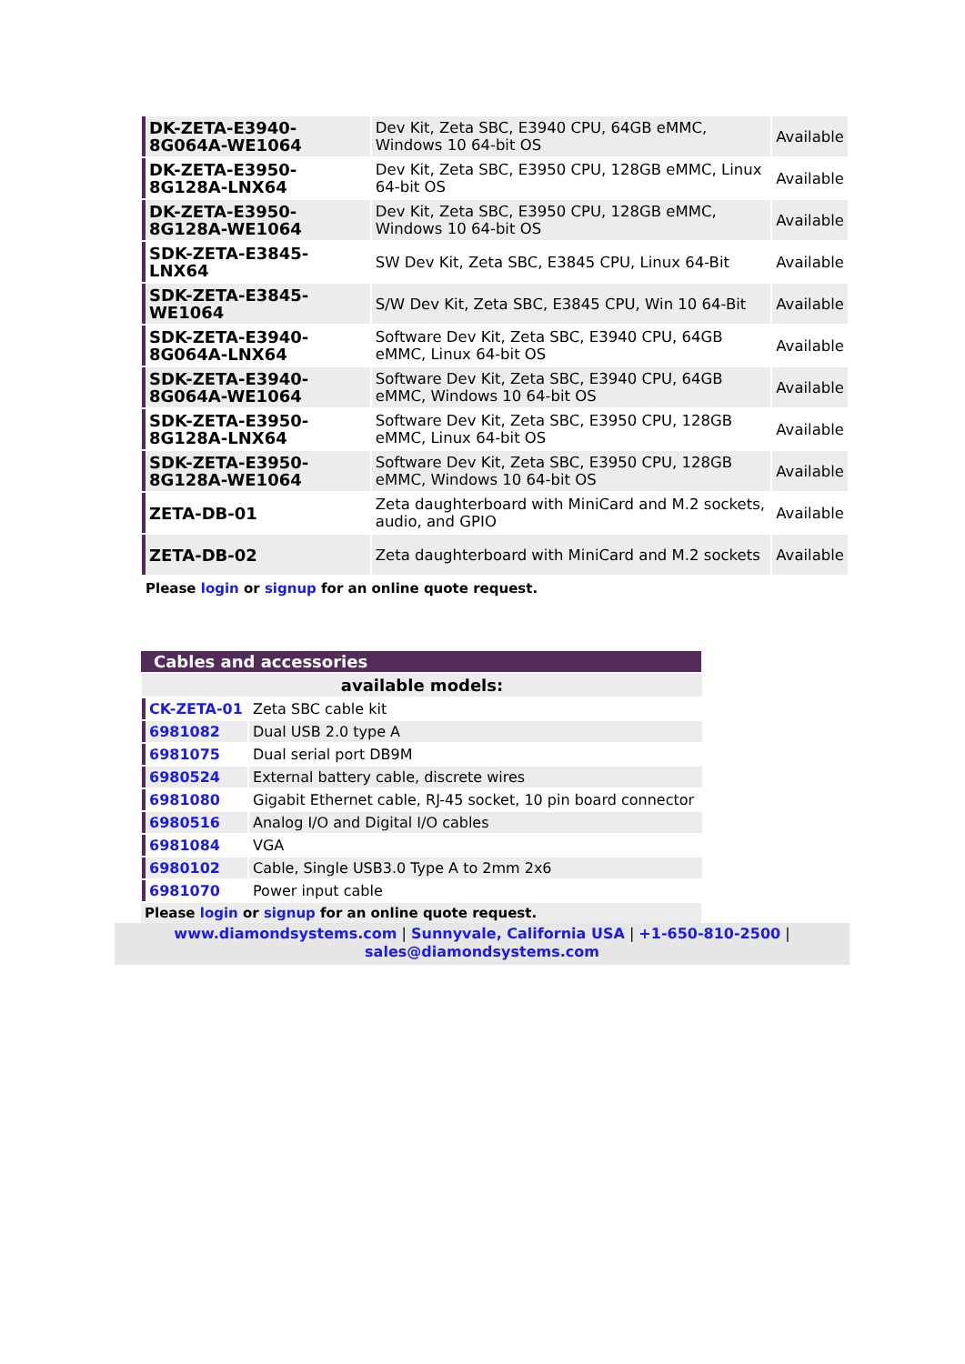| DK-ZETA-E3940-8G064A-WE1064 | Dev Kit, Zeta SBC, E3940 CPU, 64GB eMMC, Windows 10 64-bit OS | Available |
| DK-ZETA-E3950-8G128A-LNX64 | Dev Kit, Zeta SBC, E3950 CPU, 128GB eMMC, Linux 64-bit OS | Available |
| DK-ZETA-E3950-8G128A-WE1064 | Dev Kit, Zeta SBC, E3950 CPU, 128GB eMMC, Windows 10 64-bit OS | Available |
| SDK-ZETA-E3845-LNX64 | SW Dev Kit, Zeta SBC, E3845 CPU, Linux 64-Bit | Available |
| SDK-ZETA-E3845-WE1064 | S/W Dev Kit, Zeta SBC, E3845 CPU, Win 10 64-Bit | Available |
| SDK-ZETA-E3940-8G064A-LNX64 | Software Dev Kit, Zeta SBC, E3940 CPU, 64GB eMMC, Linux 64-bit OS | Available |
| SDK-ZETA-E3940-8G064A-WE1064 | Software Dev Kit, Zeta SBC, E3940 CPU, 64GB eMMC, Windows 10 64-bit OS | Available |
| SDK-ZETA-E3950-8G128A-LNX64 | Software Dev Kit, Zeta SBC, E3950 CPU, 128GB eMMC, Linux 64-bit OS | Available |
| SDK-ZETA-E3950-8G128A-WE1064 | Software Dev Kit, Zeta SBC, E3950 CPU, 128GB eMMC, Windows 10 64-bit OS | Available |
| ZETA-DB-01 | Zeta daughterboard with MiniCard and M.2 sockets, audio, and GPIO | Available |
| ZETA-DB-02 | Zeta daughterboard with MiniCard and M.2 sockets | Available |
Please login or signup for an online quote request.
Cables and accessories
| available models: | |
| --- | --- |
| CK-ZETA-01 | Zeta SBC cable kit |
| 6981082 | Dual USB 2.0 type A |
| 6981075 | Dual serial port DB9M |
| 6980524 | External battery cable, discrete wires |
| 6981080 | Gigabit Ethernet cable, RJ-45 socket, 10 pin board connector |
| 6980516 | Analog I/O and Digital I/O cables |
| 6981084 | VGA |
| 6980102 | Cable, Single USB3.0 Type A to 2mm 2x6 |
| 6981070 | Power input cable |
Please login or signup for an online quote request.
www.diamondsystems.com | Sunnyvale, California USA | +1-650-810-2500 |
sales@diamondsystems.com